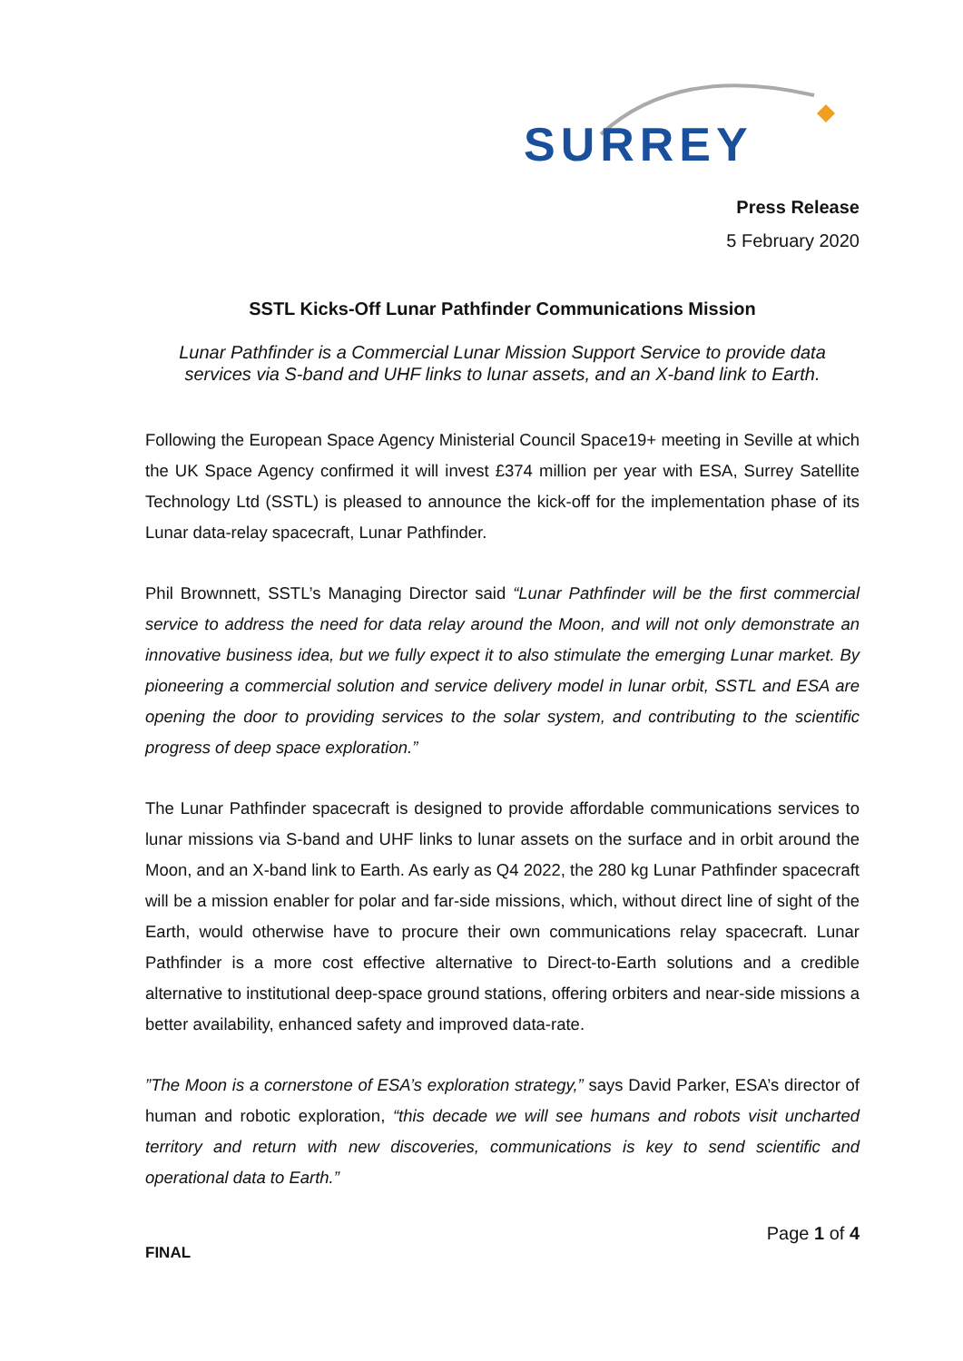SURREY
Press Release
5 February 2020
SSTL Kicks-Off Lunar Pathfinder Communications Mission
Lunar Pathfinder is a Commercial Lunar Mission Support Service to provide data services via S-band and UHF links to lunar assets, and an X-band link to Earth.
Following the European Space Agency Ministerial Council Space19+ meeting in Seville at which the UK Space Agency confirmed it will invest £374 million per year with ESA, Surrey Satellite Technology Ltd (SSTL) is pleased to announce the kick-off for the implementation phase of its Lunar data-relay spacecraft, Lunar Pathfinder.
Phil Brownnett, SSTL’s Managing Director said “Lunar Pathfinder will be the first commercial service to address the need for data relay around the Moon, and will not only demonstrate an innovative business idea, but we fully expect it to also stimulate the emerging Lunar market. By pioneering a commercial solution and service delivery model in lunar orbit, SSTL and ESA are opening the door to providing services to the solar system, and contributing to the scientific progress of deep space exploration.”
The Lunar Pathfinder spacecraft is designed to provide affordable communications services to lunar missions via S-band and UHF links to lunar assets on the surface and in orbit around the Moon, and an X-band link to Earth. As early as Q4 2022, the 280 kg Lunar Pathfinder spacecraft will be a mission enabler for polar and far-side missions, which, without direct line of sight of the Earth, would otherwise have to procure their own communications relay spacecraft. Lunar Pathfinder is a more cost effective alternative to Direct-to-Earth solutions and a credible alternative to institutional deep-space ground stations, offering orbiters and near-side missions a better availability, enhanced safety and improved data-rate.
”The Moon is a cornerstone of ESA’s exploration strategy,” says David Parker, ESA’s director of human and robotic exploration, “this decade we will see humans and robots visit uncharted territory and return with new discoveries, communications is key to send scientific and operational data to Earth.”
Page 1 of 4
FINAL